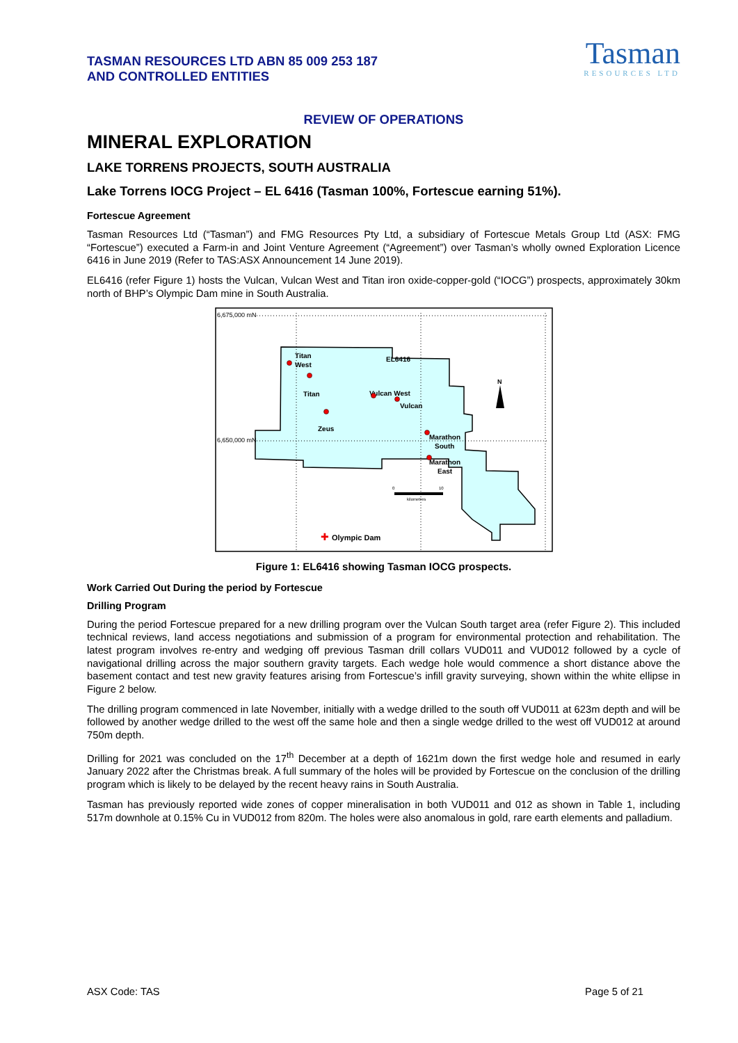TASMAN RESOURCES LTD ABN 85 009 253 187
AND CONTROLLED ENTITIES
Tasman
RESOURCES LTD
REVIEW OF OPERATIONS
MINERAL EXPLORATION
LAKE TORRENS PROJECTS, SOUTH AUSTRALIA
Lake Torrens IOCG Project – EL 6416 (Tasman 100%, Fortescue earning 51%).
Fortescue Agreement
Tasman Resources Ltd (“Tasman”) and FMG Resources Pty Ltd, a subsidiary of Fortescue Metals Group Ltd (ASX: FMG “Fortescue”) executed a Farm-in and Joint Venture Agreement (“Agreement”) over Tasman’s wholly owned Exploration Licence 6416 in June 2019 (Refer to TAS:ASX Announcement 14 June 2019).
EL6416 (refer Figure 1) hosts the Vulcan, Vulcan West and Titan iron oxide-copper-gold (“IOCG”) prospects, approximately 30km north of BHP’s Olympic Dam mine in South Australia.
6,675,000 mN
6,650,000 mN
Titan West EL6416 Titan Vulcan West Vulcan Zeus Marathon South Marathon East Olympic Dam
✚
N
0
10
kilometres
Figure 1: EL6416 showing Tasman IOCG prospects.
Work Carried Out During the period by Fortescue
Drilling Program
During the period Fortescue prepared for a new drilling program over the Vulcan South target area (refer Figure 2). This included technical reviews, land access negotiations and submission of a program for environmental protection and rehabilitation. The latest program involves re-entry and wedging off previous Tasman drill collars VUD011 and VUD012 followed by a cycle of navigational drilling across the major southern gravity targets. Each wedge hole would commence a short distance above the basement contact and test new gravity features arising from Fortescue’s infill gravity surveying, shown within the white ellipse in Figure 2 below.
The drilling program commenced in late November, initially with a wedge drilled to the south off VUD011 at 623m depth and will be followed by another wedge drilled to the west off the same hole and then a single wedge drilled to the west off VUD012 at around 750m depth.
Drilling for 2021 was concluded on the 17<sup>th</sup> December at a depth of 1621m down the first wedge hole and resumed in early January 2022 after the Christmas break. A full summary of the holes will be provided by Fortescue on the conclusion of the drilling program which is likely to be delayed by the recent heavy rains in South Australia.
Tasman has previously reported wide zones of copper mineralisation in both VUD011 and 012 as shown in Table 1, including 517m downhole at 0.15% Cu in VUD012 from 820m. The holes were also anomalous in gold, rare earth elements and palladium.
ASX Code: TAS Page 5 of 21